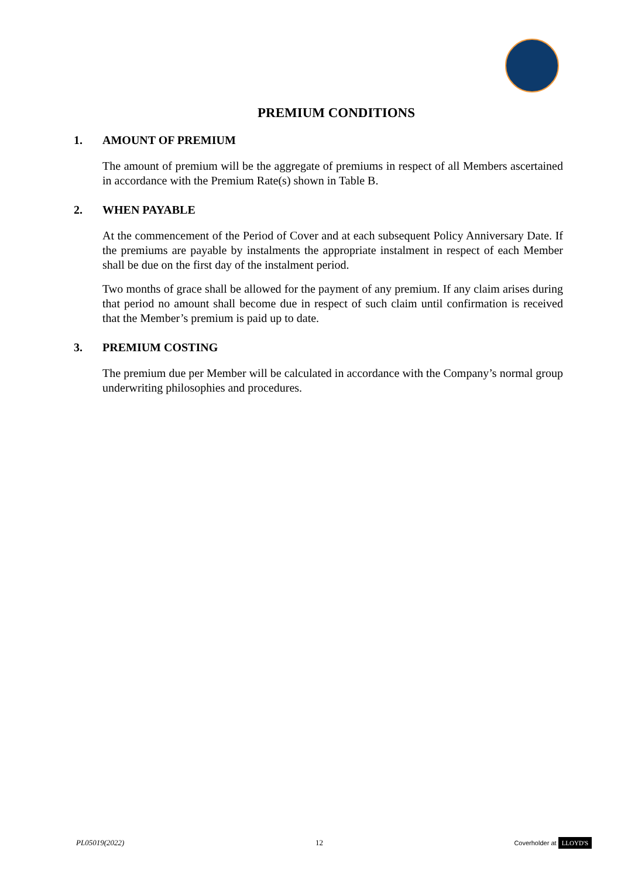PREMIUM CONDITIONS
1. AMOUNT OF PREMIUM
The amount of premium will be the aggregate of premiums in respect of all Members ascertained in accordance with the Premium Rate(s) shown in Table B.
2. WHEN PAYABLE
At the commencement of the Period of Cover and at each subsequent Policy Anniversary Date. If the premiums are payable by instalments the appropriate instalment in respect of each Member shall be due on the first day of the instalment period.
Two months of grace shall be allowed for the payment of any premium. If any claim arises during that period no amount shall become due in respect of such claim until confirmation is received that the Member’s premium is paid up to date.
3. PREMIUM COSTING
The premium due per Member will be calculated in accordance with the Company’s normal group underwriting philosophies and procedures.
PL05019(2022) 12 Coverholder at LLOYD'S